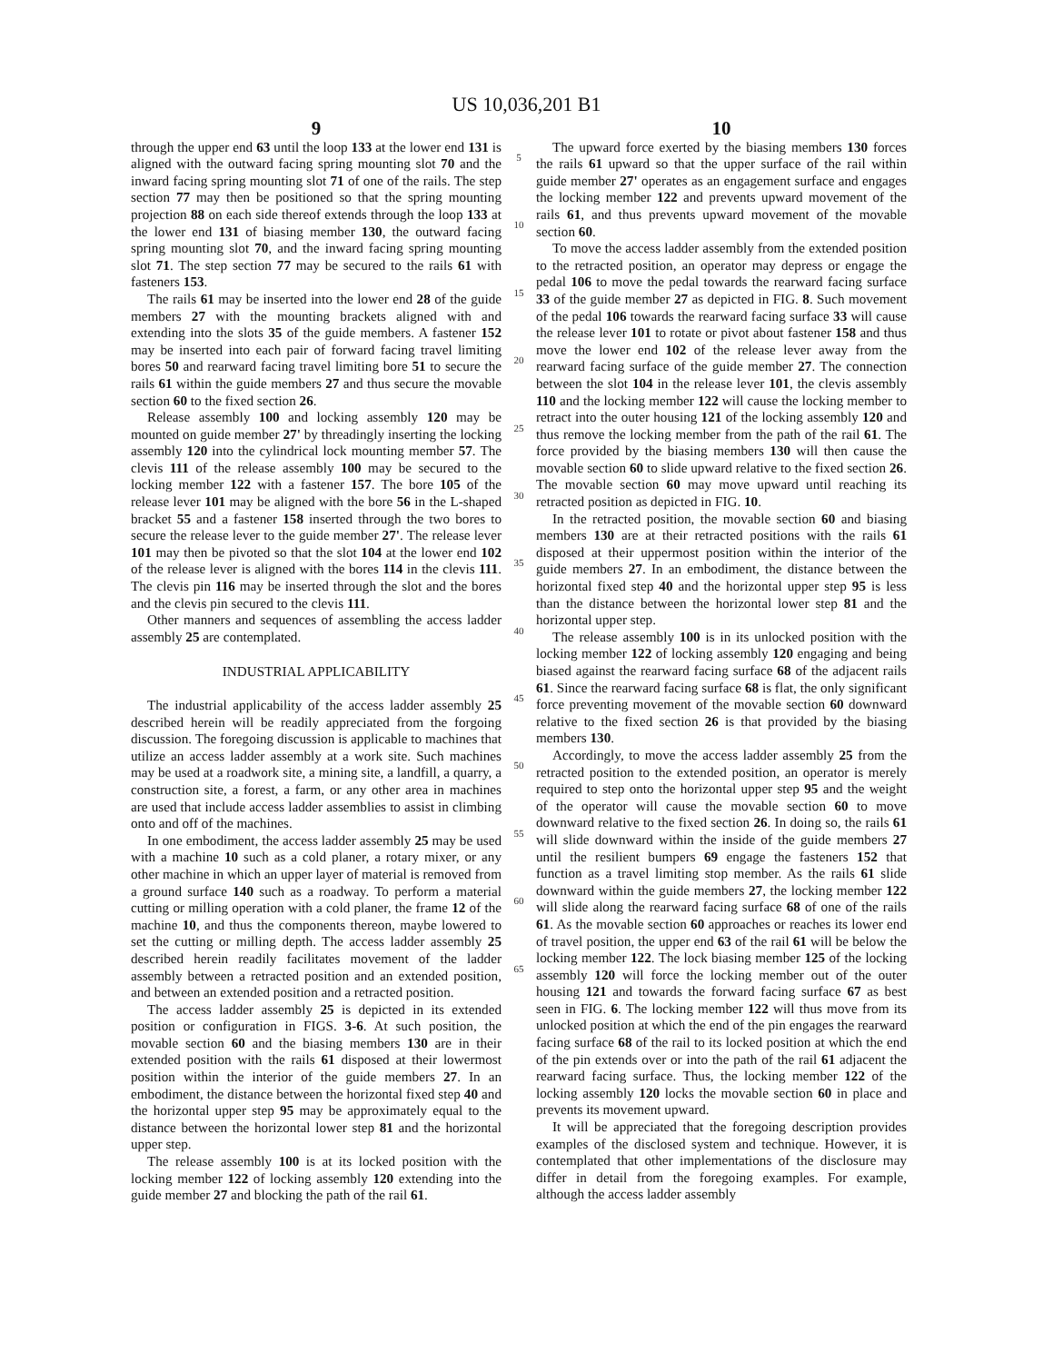US 10,036,201 B1
9
through the upper end 63 until the loop 133 at the lower end 131 is aligned with the outward facing spring mounting slot 70 and the inward facing spring mounting slot 71 of one of the rails. The step section 77 may then be positioned so that the spring mounting projection 88 on each side thereof extends through the loop 133 at the lower end 131 of biasing member 130, the outward facing spring mounting slot 70, and the inward facing spring mounting slot 71. The step section 77 may be secured to the rails 61 with fasteners 153.
The rails 61 may be inserted into the lower end 28 of the guide members 27 with the mounting brackets aligned with and extending into the slots 35 of the guide members. A fastener 152 may be inserted into each pair of forward facing travel limiting bores 50 and rearward facing travel limiting bore 51 to secure the rails 61 within the guide members 27 and thus secure the movable section 60 to the fixed section 26.
Release assembly 100 and locking assembly 120 may be mounted on guide member 27' by threadingly inserting the locking assembly 120 into the cylindrical lock mounting member 57. The clevis 111 of the release assembly 100 may be secured to the locking member 122 with a fastener 157. The bore 105 of the release lever 101 may be aligned with the bore 56 in the L-shaped bracket 55 and a fastener 158 inserted through the two bores to secure the release lever to the guide member 27'. The release lever 101 may then be pivoted so that the slot 104 at the lower end 102 of the release lever is aligned with the bores 114 in the clevis 111. The clevis pin 116 may be inserted through the slot and the bores and the clevis pin secured to the clevis 111.
Other manners and sequences of assembling the access ladder assembly 25 are contemplated.
INDUSTRIAL APPLICABILITY
The industrial applicability of the access ladder assembly 25 described herein will be readily appreciated from the forgoing discussion. The foregoing discussion is applicable to machines that utilize an access ladder assembly at a work site. Such machines may be used at a roadwork site, a mining site, a landfill, a quarry, a construction site, a forest, a farm, or any other area in machines are used that include access ladder assemblies to assist in climbing onto and off of the machines.
In one embodiment, the access ladder assembly 25 may be used with a machine 10 such as a cold planer, a rotary mixer, or any other machine in which an upper layer of material is removed from a ground surface 140 such as a roadway. To perform a material cutting or milling operation with a cold planer, the frame 12 of the machine 10, and thus the components thereon, maybe lowered to set the cutting or milling depth. The access ladder assembly 25 described herein readily facilitates movement of the ladder assembly between a retracted position and an extended position, and between an extended position and a retracted position.
The access ladder assembly 25 is depicted in its extended position or configuration in FIGS. 3-6. At such position, the movable section 60 and the biasing members 130 are in their extended position with the rails 61 disposed at their lowermost position within the interior of the guide members 27. In an embodiment, the distance between the horizontal fixed step 40 and the horizontal upper step 95 may be approximately equal to the distance between the horizontal lower step 81 and the horizontal upper step.
The release assembly 100 is at its locked position with the locking member 122 of locking assembly 120 extending into the guide member 27 and blocking the path of the rail 61.
5
10
15
20
25
30
35
40
45
50
55
60
65
10
The upward force exerted by the biasing members 130 forces the rails 61 upward so that the upper surface of the rail within guide member 27' operates as an engagement surface and engages the locking member 122 and prevents upward movement of the rails 61, and thus prevents upward movement of the movable section 60.
To move the access ladder assembly from the extended position to the retracted position, an operator may depress or engage the pedal 106 to move the pedal towards the rearward facing surface 33 of the guide member 27 as depicted in FIG. 8. Such movement of the pedal 106 towards the rearward facing surface 33 will cause the release lever 101 to rotate or pivot about fastener 158 and thus move the lower end 102 of the release lever away from the rearward facing surface of the guide member 27. The connection between the slot 104 in the release lever 101, the clevis assembly 110 and the locking member 122 will cause the locking member to retract into the outer housing 121 of the locking assembly 120 and thus remove the locking member from the path of the rail 61. The force provided by the biasing members 130 will then cause the movable section 60 to slide upward relative to the fixed section 26. The movable section 60 may move upward until reaching its retracted position as depicted in FIG. 10.
In the retracted position, the movable section 60 and biasing members 130 are at their retracted positions with the rails 61 disposed at their uppermost position within the interior of the guide members 27. In an embodiment, the distance between the horizontal fixed step 40 and the horizontal upper step 95 is less than the distance between the horizontal lower step 81 and the horizontal upper step.
The release assembly 100 is in its unlocked position with the locking member 122 of locking assembly 120 engaging and being biased against the rearward facing surface 68 of the adjacent rails 61. Since the rearward facing surface 68 is flat, the only significant force preventing movement of the movable section 60 downward relative to the fixed section 26 is that provided by the biasing members 130.
Accordingly, to move the access ladder assembly 25 from the retracted position to the extended position, an operator is merely required to step onto the horizontal upper step 95 and the weight of the operator will cause the movable section 60 to move downward relative to the fixed section 26. In doing so, the rails 61 will slide downward within the inside of the guide members 27 until the resilient bumpers 69 engage the fasteners 152 that function as a travel limiting stop member. As the rails 61 slide downward within the guide members 27, the locking member 122 will slide along the rearward facing surface 68 of one of the rails 61. As the movable section 60 approaches or reaches its lower end of travel position, the upper end 63 of the rail 61 will be below the locking member 122. The lock biasing member 125 of the locking assembly 120 will force the locking member out of the outer housing 121 and towards the forward facing surface 67 as best seen in FIG. 6. The locking member 122 will thus move from its unlocked position at which the end of the pin engages the rearward facing surface 68 of the rail to its locked position at which the end of the pin extends over or into the path of the rail 61 adjacent the rearward facing surface. Thus, the locking member 122 of the locking assembly 120 locks the movable section 60 in place and prevents its movement upward.
It will be appreciated that the foregoing description provides examples of the disclosed system and technique. However, it is contemplated that other implementations of the disclosure may differ in detail from the foregoing examples. For example, although the access ladder assembly